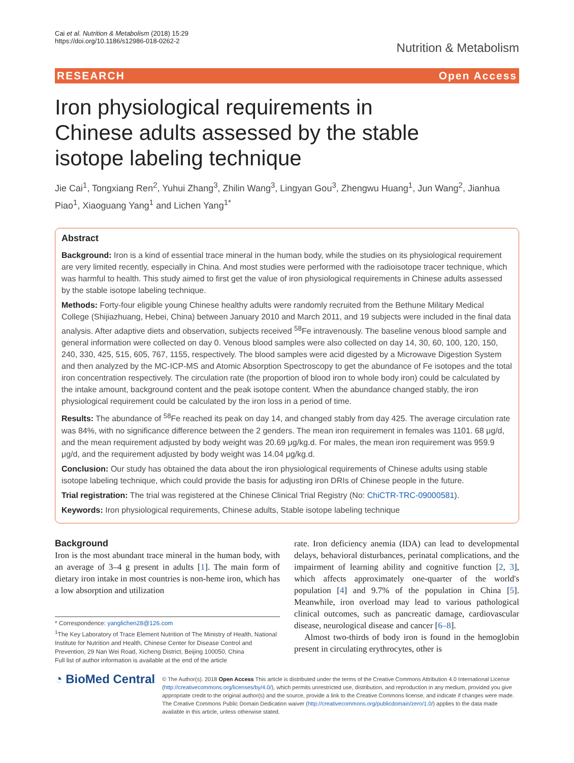Cai et al. Nutrition & Metabolism (2018) 15:29
https://doi.org/10.1186/s12986-018-0262-2
Nutrition & Metabolism
RESEARCH Open Access
Iron physiological requirements in Chinese adults assessed by the stable isotope labeling technique
Jie Cai<sup>1</sup>, Tongxiang Ren<sup>2</sup>, Yuhui Zhang<sup>3</sup>, Zhilin Wang<sup>3</sup>, Lingyan Gou<sup>3</sup>, Zhengwu Huang<sup>1</sup>, Jun Wang<sup>2</sup>, Jianhua Piao<sup>1</sup>, Xiaoguang Yang<sup>1</sup> and Lichen Yang<sup>1*</sup>
Abstract
Background: Iron is a kind of essential trace mineral in the human body, while the studies on its physiological requirement are very limited recently, especially in China. And most studies were performed with the radioisotope tracer technique, which was harmful to health. This study aimed to first get the value of iron physiological requirements in Chinese adults assessed by the stable isotope labeling technique.
Methods: Forty-four eligible young Chinese healthy adults were randomly recruited from the Bethune Military Medical College (Shijiazhuang, Hebei, China) between January 2010 and March 2011, and 19 subjects were included in the final data analysis. After adaptive diets and observation, subjects received <sup>58</sup>Fe intravenously. The baseline venous blood sample and general information were collected on day 0. Venous blood samples were also collected on day 14, 30, 60, 100, 120, 150, 240, 330, 425, 515, 605, 767, 1155, respectively. The blood samples were acid digested by a Microwave Digestion System and then analyzed by the MC-ICP-MS and Atomic Absorption Spectroscopy to get the abundance of Fe isotopes and the total iron concentration respectively. The circulation rate (the proportion of blood iron to whole body iron) could be calculated by the intake amount, background content and the peak isotope content. When the abundance changed stably, the iron physiological requirement could be calculated by the iron loss in a period of time.
Results: The abundance of <sup>58</sup>Fe reached its peak on day 14, and changed stably from day 425. The average circulation rate was 84%, with no significance difference between the 2 genders. The mean iron requirement in females was 1101. 68 μg/d, and the mean requirement adjusted by body weight was 20.69 μg/kg.d. For males, the mean iron requirement was 959.9 μg/d, and the requirement adjusted by body weight was 14.04 μg/kg.d.
Conclusion: Our study has obtained the data about the iron physiological requirements of Chinese adults using stable isotope labeling technique, which could provide the basis for adjusting iron DRIs of Chinese people in the future.
Trial registration: The trial was registered at the Chinese Clinical Trial Registry (No: ChiCTR-TRC-09000581).
Keywords: Iron physiological requirements, Chinese adults, Stable isotope labeling technique
Background
Iron is the most abundant trace mineral in the human body, with an average of 3–4 g present in adults [1]. The main form of dietary iron intake in most countries is non-heme iron, which has a low absorption and utilization
* Correspondence: yanglichen28@126.com
<sup>1</sup> The Key Laboratory of Trace Element Nutrition of The Ministry of Health, National Institute for Nutrition and Health, Chinese Center for Disease Control and Prevention, 29 Nan Wei Road, Xicheng District, Beijing 100050, China
Full list of author information is available at the end of the article
rate. Iron deficiency anemia (IDA) can lead to developmental delays, behavioral disturbances, perinatal complications, and the impairment of learning ability and cognitive function [2, 3], which affects approximately one-quarter of the world's population [4] and 9.7% of the population in China [5]. Meanwhile, iron overload may lead to various pathological clinical outcomes, such as pancreatic damage, cardiovascular disease, neurological disease and cancer [6–8].
Almost two-thirds of body iron is found in the hemoglobin present in circulating erythrocytes, other is
◔ BioMed Central
© The Author(s). 2018 Open Access This article is distributed under the terms of the Creative Commons Attribution 4.0 International License (http://creativecommons.org/licenses/by/4.0/), which permits unrestricted use, distribution, and reproduction in any medium, provided you give appropriate credit to the original author(s) and the source, provide a link to the Creative Commons license, and indicate if changes were made. The Creative Commons Public Domain Dedication waiver (http://creativecommons.org/publicdomain/zero/1.0/) applies to the data made available in this article, unless otherwise stated.